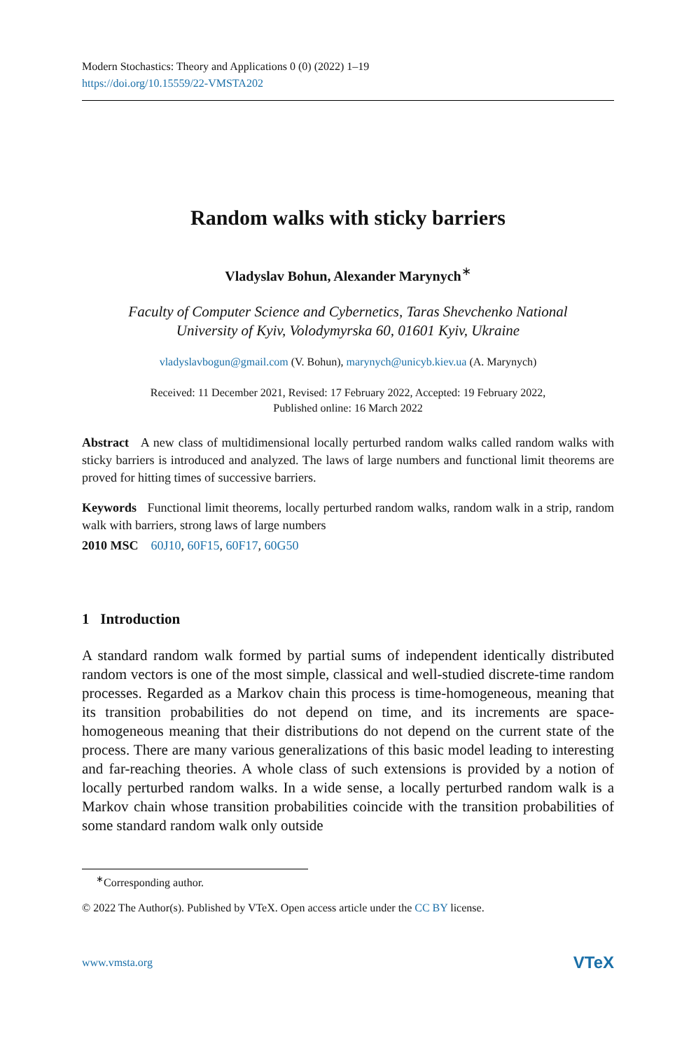Modern Stochastics: Theory and Applications 0 (0) (2022) 1–19
https://doi.org/10.15559/22-VMSTA202
Random walks with sticky barriers
Vladyslav Bohun, Alexander Marynych<sup>∗</sup>
Faculty of Computer Science and Cybernetics, Taras Shevchenko National
University of Kyiv, Volodymyrska 60, 01601 Kyiv, Ukraine
vladyslavbogun@gmail.com (V. Bohun), marynych@unicyb.kiev.ua (A. Marynych)
Received: 11 December 2021, Revised: 17 February 2022, Accepted: 19 February 2022,
Published online: 16 March 2022
Abstract A new class of multidimensional locally perturbed random walks called random walks with sticky barriers is introduced and analyzed. The laws of large numbers and functional limit theorems are proved for hitting times of successive barriers.
Keywords Functional limit theorems, locally perturbed random walks, random walk in a strip, random walk with barriers, strong laws of large numbers
2010 MSC 60J10, 60F15, 60F17, 60G50
1 Introduction
A standard random walk formed by partial sums of independent identically distributed random vectors is one of the most simple, classical and well-studied discrete-time random processes. Regarded as a Markov chain this process is time-homogeneous, meaning that its transition probabilities do not depend on time, and its increments are space-homogeneous meaning that their distributions do not depend on the current state of the process. There are many various generalizations of this basic model leading to interesting and far-reaching theories. A whole class of such extensions is provided by a notion of locally perturbed random walks. In a wide sense, a locally perturbed random walk is a Markov chain whose transition probabilities coincide with the transition probabilities of some standard random walk only outside
<sup>∗</sup>Corresponding author.
© 2022 The Author(s). Published by VTeX. Open access article under the CC BY license.
www.vmsta.org VTeX